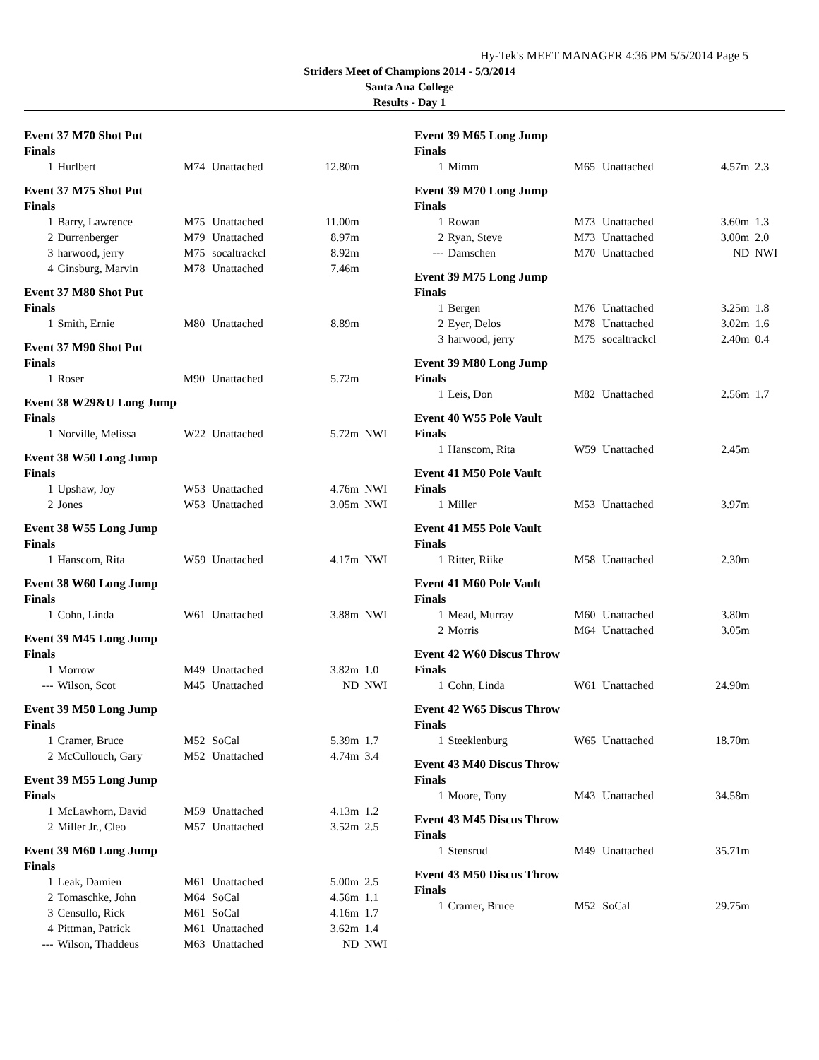Hy-Tek's MEET MANAGER 4:36 PM 5/5/2014 Page 5
Striders Meet of Champions 2014 - 5/3/2014
Santa Ana College
Results - Day 1
Event 37 M70 Shot Put
Finals
| 1 | Hurlbert | M74 | Unattached | 12.80m | |
Event 37 M75 Shot Put
Finals
| 1 | Barry, Lawrence | M75 | Unattached | 11.00m | |
| 2 | Durrenberger | M79 | Unattached | 8.97m | |
| 3 | harwood, jerry | M75 | socaltrackcl | 8.92m | |
| 4 | Ginsburg, Marvin | M78 | Unattached | 7.46m | |
Event 37 M80 Shot Put
Finals
| 1 | Smith, Ernie | M80 | Unattached | 8.89m | |
Event 37 M90 Shot Put
Finals
| 1 | Roser | M90 | Unattached | 5.72m | |
Event 38 W29&U Long Jump
Finals
| 1 | Norville, Melissa | W22 | Unattached | 5.72m | NWI |
Event 38 W50 Long Jump
Finals
| 1 | Upshaw, Joy | W53 | Unattached | 4.76m | NWI |
| 2 | Jones | W53 | Unattached | 3.05m | NWI |
Event 38 W55 Long Jump
Finals
| 1 | Hanscom, Rita | W59 | Unattached | 4.17m | NWI |
Event 38 W60 Long Jump
Finals
| 1 | Cohn, Linda | W61 | Unattached | 3.88m | NWI |
Event 39 M45 Long Jump
Finals
| 1 | Morrow | M49 | Unattached | 3.82m | 1.0 |
| --- | Wilson, Scot | M45 | Unattached | ND | NWI |
Event 39 M50 Long Jump
Finals
| 1 | Cramer, Bruce | M52 | SoCal | 5.39m | 1.7 |
| 2 | McCullouch, Gary | M52 | Unattached | 4.74m | 3.4 |
Event 39 M55 Long Jump
Finals
| 1 | McLawhorn, David | M59 | Unattached | 4.13m | 1.2 |
| 2 | Miller Jr., Cleo | M57 | Unattached | 3.52m | 2.5 |
Event 39 M60 Long Jump
Finals
| 1 | Leak, Damien | M61 | Unattached | 5.00m | 2.5 |
| 2 | Tomaschke, John | M64 | SoCal | 4.56m | 1.1 |
| 3 | Censullo, Rick | M61 | SoCal | 4.16m | 1.7 |
| 4 | Pittman, Patrick | M61 | Unattached | 3.62m | 1.4 |
| --- | Wilson, Thaddeus | M63 | Unattached | ND | NWI |
Event 39 M65 Long Jump
Finals
| 1 | Mimm | M65 | Unattached | 4.57m | 2.3 |
Event 39 M70 Long Jump
Finals
| 1 | Rowan | M73 | Unattached | 3.60m | 1.3 |
| 2 | Ryan, Steve | M73 | Unattached | 3.00m | 2.0 |
| --- | Damschen | M70 | Unattached | ND | NWI |
Event 39 M75 Long Jump
Finals
| 1 | Bergen | M76 | Unattached | 3.25m | 1.8 |
| 2 | Eyer, Delos | M78 | Unattached | 3.02m | 1.6 |
| 3 | harwood, jerry | M75 | socaltrackcl | 2.40m | 0.4 |
Event 39 M80 Long Jump
Finals
| 1 | Leis, Don | M82 | Unattached | 2.56m | 1.7 |
Event 40 W55 Pole Vault
Finals
| 1 | Hanscom, Rita | W59 | Unattached | 2.45m | |
Event 41 M50 Pole Vault
Finals
| 1 | Miller | M53 | Unattached | 3.97m | |
Event 41 M55 Pole Vault
Finals
| 1 | Ritter, Riike | M58 | Unattached | 2.30m | |
Event 41 M60 Pole Vault
Finals
| 1 | Mead, Murray | M60 | Unattached | 3.80m | |
| 2 | Morris | M64 | Unattached | 3.05m | |
Event 42 W60 Discus Throw
Finals
| 1 | Cohn, Linda | W61 | Unattached | 24.90m | |
Event 42 W65 Discus Throw
Finals
| 1 | Steeklenburg | W65 | Unattached | 18.70m | |
Event 43 M40 Discus Throw
Finals
| 1 | Moore, Tony | M43 | Unattached | 34.58m | |
Event 43 M45 Discus Throw
Finals
| 1 | Stensrud | M49 | Unattached | 35.71m | |
Event 43 M50 Discus Throw
Finals
| 1 | Cramer, Bruce | M52 | SoCal | 29.75m | |